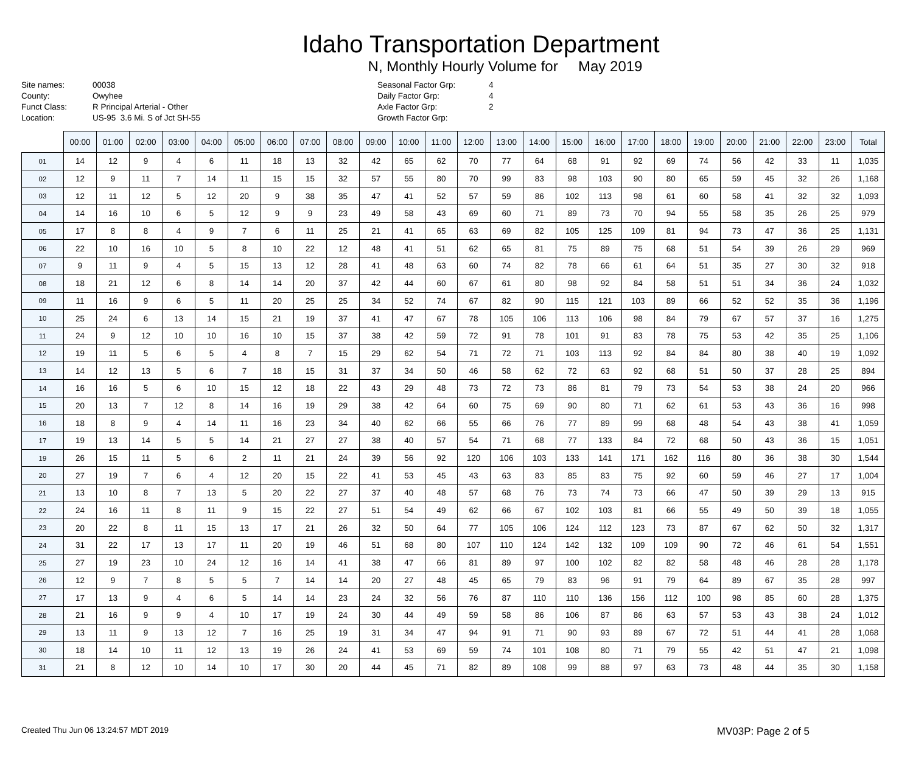Idaho Transportation Department
N, Monthly Hourly Volume for May 2019
Site names: 00038 County: Owyhee Funct Class: R Principal Arterial - Other Location: US-95 3.6 Mi. S of Jct SH-55
Seasonal Factor Grp: 4 Daily Factor Grp: 4 Axle Factor Grp: 2 Growth Factor Grp:
| | 00:00 | 01:00 | 02:00 | 03:00 | 04:00 | 05:00 | 06:00 | 07:00 | 08:00 | 09:00 | 10:00 | 11:00 | 12:00 | 13:00 | 14:00 | 15:00 | 16:00 | 17:00 | 18:00 | 19:00 | 20:00 | 21:00 | 22:00 | 23:00 | Total |
| --- | --- | --- | --- | --- | --- | --- | --- | --- | --- | --- | --- | --- | --- | --- | --- | --- | --- | --- | --- | --- | --- | --- | --- | --- | --- |
| 01 | 14 | 12 | 9 | 4 | 6 | 11 | 18 | 13 | 32 | 42 | 65 | 62 | 70 | 77 | 64 | 68 | 91 | 92 | 69 | 74 | 56 | 42 | 33 | 11 | 1,035 |
| 02 | 12 | 9 | 11 | 7 | 14 | 11 | 15 | 15 | 32 | 57 | 55 | 80 | 70 | 99 | 83 | 98 | 103 | 90 | 80 | 65 | 59 | 45 | 32 | 26 | 1,168 |
| 03 | 12 | 11 | 12 | 5 | 12 | 20 | 9 | 38 | 35 | 47 | 41 | 52 | 57 | 59 | 86 | 102 | 113 | 98 | 61 | 60 | 58 | 41 | 32 | 32 | 1,093 |
| 04 | 14 | 16 | 10 | 6 | 5 | 12 | 9 | 9 | 23 | 49 | 58 | 43 | 69 | 60 | 71 | 89 | 73 | 70 | 94 | 55 | 58 | 35 | 26 | 25 | 979 |
| 05 | 17 | 8 | 8 | 4 | 9 | 7 | 6 | 11 | 25 | 21 | 41 | 65 | 63 | 69 | 82 | 105 | 125 | 109 | 81 | 94 | 73 | 47 | 36 | 25 | 1,131 |
| 06 | 22 | 10 | 16 | 10 | 5 | 8 | 10 | 22 | 12 | 48 | 41 | 51 | 62 | 65 | 81 | 75 | 89 | 75 | 68 | 51 | 54 | 39 | 26 | 29 | 969 |
| 07 | 9 | 11 | 9 | 4 | 5 | 15 | 13 | 12 | 28 | 41 | 48 | 63 | 60 | 74 | 82 | 78 | 66 | 61 | 64 | 51 | 35 | 27 | 30 | 32 | 918 |
| 08 | 18 | 21 | 12 | 6 | 8 | 14 | 14 | 20 | 37 | 42 | 44 | 60 | 67 | 61 | 80 | 98 | 92 | 84 | 58 | 51 | 51 | 34 | 36 | 24 | 1,032 |
| 09 | 11 | 16 | 9 | 6 | 5 | 11 | 20 | 25 | 25 | 34 | 52 | 74 | 67 | 82 | 90 | 115 | 121 | 103 | 89 | 66 | 52 | 52 | 35 | 36 | 1,196 |
| 10 | 25 | 24 | 6 | 13 | 14 | 15 | 21 | 19 | 37 | 41 | 47 | 67 | 78 | 105 | 106 | 113 | 106 | 98 | 84 | 79 | 67 | 57 | 37 | 16 | 1,275 |
| 11 | 24 | 9 | 12 | 10 | 10 | 16 | 10 | 15 | 37 | 38 | 42 | 59 | 72 | 91 | 78 | 101 | 91 | 83 | 78 | 75 | 53 | 42 | 35 | 25 | 1,106 |
| 12 | 19 | 11 | 5 | 6 | 5 | 4 | 8 | 7 | 15 | 29 | 62 | 54 | 71 | 72 | 71 | 103 | 113 | 92 | 84 | 84 | 80 | 38 | 40 | 19 | 1,092 |
| 13 | 14 | 12 | 13 | 5 | 6 | 7 | 18 | 15 | 31 | 37 | 34 | 50 | 46 | 58 | 62 | 72 | 63 | 92 | 68 | 51 | 50 | 37 | 28 | 25 | 894 |
| 14 | 16 | 16 | 5 | 6 | 10 | 15 | 12 | 18 | 22 | 43 | 29 | 48 | 73 | 72 | 73 | 86 | 81 | 79 | 73 | 54 | 53 | 38 | 24 | 20 | 966 |
| 15 | 20 | 13 | 7 | 12 | 8 | 14 | 16 | 19 | 29 | 38 | 42 | 64 | 60 | 75 | 69 | 90 | 80 | 71 | 62 | 61 | 53 | 43 | 36 | 16 | 998 |
| 16 | 18 | 8 | 9 | 4 | 14 | 11 | 16 | 23 | 34 | 40 | 62 | 66 | 55 | 66 | 76 | 77 | 89 | 99 | 68 | 48 | 54 | 43 | 38 | 41 | 1,059 |
| 17 | 19 | 13 | 14 | 5 | 5 | 14 | 21 | 27 | 27 | 38 | 40 | 57 | 54 | 71 | 68 | 77 | 133 | 84 | 72 | 68 | 50 | 43 | 36 | 15 | 1,051 |
| 19 | 26 | 15 | 11 | 5 | 6 | 2 | 11 | 21 | 24 | 39 | 56 | 92 | 120 | 106 | 103 | 133 | 141 | 171 | 162 | 116 | 80 | 36 | 38 | 30 | 1,544 |
| 20 | 27 | 19 | 7 | 6 | 4 | 12 | 20 | 15 | 22 | 41 | 53 | 45 | 43 | 63 | 83 | 85 | 83 | 75 | 92 | 60 | 59 | 46 | 27 | 17 | 1,004 |
| 21 | 13 | 10 | 8 | 7 | 13 | 5 | 20 | 22 | 27 | 37 | 40 | 48 | 57 | 68 | 76 | 73 | 74 | 73 | 66 | 47 | 50 | 39 | 29 | 13 | 915 |
| 22 | 24 | 16 | 11 | 8 | 11 | 9 | 15 | 22 | 27 | 51 | 54 | 49 | 62 | 66 | 67 | 102 | 103 | 81 | 66 | 55 | 49 | 50 | 39 | 18 | 1,055 |
| 23 | 20 | 22 | 8 | 11 | 15 | 13 | 17 | 21 | 26 | 32 | 50 | 64 | 77 | 105 | 106 | 124 | 112 | 123 | 73 | 87 | 67 | 62 | 50 | 32 | 1,317 |
| 24 | 31 | 22 | 17 | 13 | 17 | 11 | 20 | 19 | 46 | 51 | 68 | 80 | 107 | 110 | 124 | 142 | 132 | 109 | 109 | 90 | 72 | 46 | 61 | 54 | 1,551 |
| 25 | 27 | 19 | 23 | 10 | 24 | 12 | 16 | 14 | 41 | 38 | 47 | 66 | 81 | 89 | 97 | 100 | 102 | 82 | 82 | 58 | 48 | 46 | 28 | 28 | 1,178 |
| 26 | 12 | 9 | 7 | 8 | 5 | 5 | 7 | 14 | 14 | 20 | 27 | 48 | 45 | 65 | 79 | 83 | 96 | 91 | 79 | 64 | 89 | 67 | 35 | 28 | 997 |
| 27 | 17 | 13 | 9 | 4 | 6 | 5 | 14 | 14 | 23 | 24 | 32 | 56 | 76 | 87 | 110 | 110 | 136 | 156 | 112 | 100 | 98 | 85 | 60 | 28 | 1,375 |
| 28 | 21 | 16 | 9 | 9 | 4 | 10 | 17 | 19 | 24 | 30 | 44 | 49 | 59 | 58 | 86 | 106 | 87 | 86 | 63 | 57 | 53 | 43 | 38 | 24 | 1,012 |
| 29 | 13 | 11 | 9 | 13 | 12 | 7 | 16 | 25 | 19 | 31 | 34 | 47 | 94 | 91 | 71 | 90 | 93 | 89 | 67 | 72 | 51 | 44 | 41 | 28 | 1,068 |
| 30 | 18 | 14 | 10 | 11 | 12 | 13 | 19 | 26 | 24 | 41 | 53 | 69 | 59 | 74 | 101 | 108 | 80 | 71 | 79 | 55 | 42 | 51 | 47 | 21 | 1,098 |
| 31 | 21 | 8 | 12 | 10 | 14 | 10 | 17 | 30 | 20 | 44 | 45 | 71 | 82 | 89 | 108 | 99 | 88 | 97 | 63 | 73 | 48 | 44 | 35 | 30 | 1,158 |
Created Thu Jun 06 13:24:57 MDT 2019 MV03P: Page 2 of 5